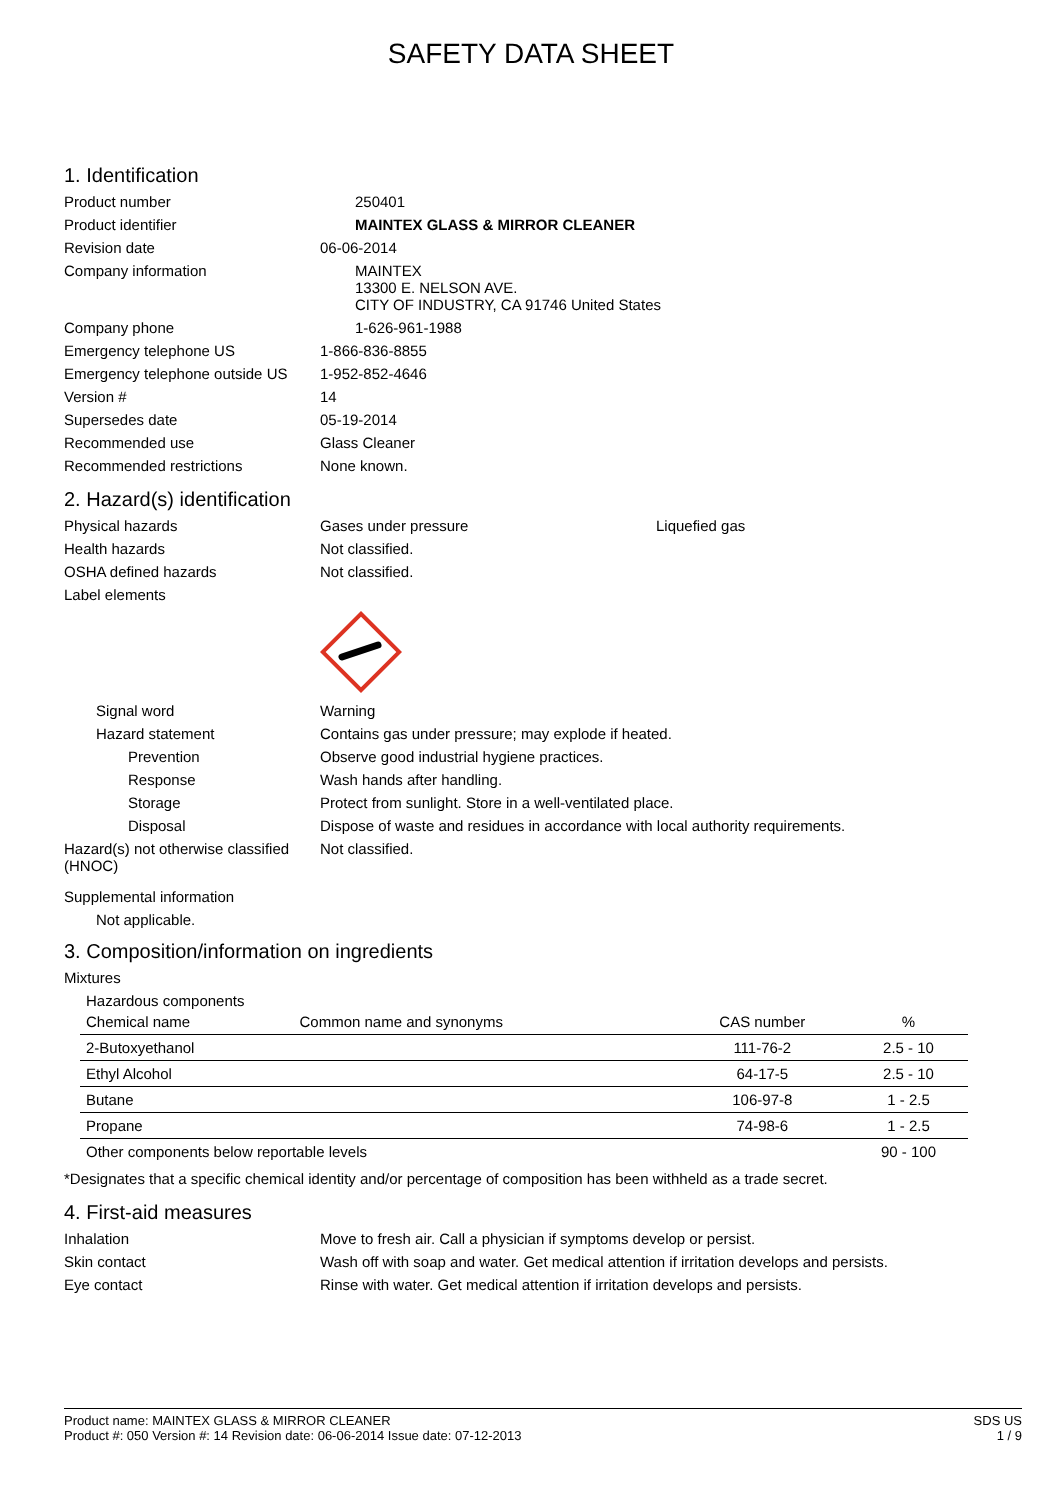SAFETY DATA SHEET
1. Identification
Product number
250401
Product identifier
MAINTEX GLASS & MIRROR CLEANER
Revision date
06-06-2014
Company information
MAINTEX
13300 E. NELSON AVE.
CITY OF INDUSTRY, CA 91746 United States
Company phone
1-626-961-1988
Emergency telephone US
1-866-836-8855
Emergency telephone outside US
1-952-852-4646
Version #
14
Supersedes date
05-19-2014
Recommended use
Glass Cleaner
Recommended restrictions
None known.
2. Hazard(s) identification
Physical hazards
Gases under pressure
Liquefied gas
Health hazards
Not classified.
OSHA defined hazards
Not classified.
Label elements
Signal word
Warning
Hazard statement
Contains gas under pressure; may explode if heated.
Prevention
Observe good industrial hygiene practices.
Response
Wash hands after handling.
Storage
Protect from sunlight. Store in a well-ventilated place.
Disposal
Dispose of waste and residues in accordance with local authority requirements.
Hazard(s) not otherwise classified (HNOC)
Not classified.
Supplemental information
Not applicable.
3. Composition/information on ingredients
Mixtures
Hazardous components
| Chemical name | Common name and synonyms | CAS number | % |
| --- | --- | --- | --- |
| 2-Butoxyethanol | | 111-76-2 | 2.5 - 10 |
| Ethyl Alcohol | | 64-17-5 | 2.5 - 10 |
| Butane | | 106-97-8 | 1 - 2.5 |
| Propane | | 74-98-6 | 1 - 2.5 |
| Other components below reportable levels | | | 90 - 100 |
*Designates that a specific chemical identity and/or percentage of composition has been withheld as a trade secret.
4. First-aid measures
Inhalation
Move to fresh air. Call a physician if symptoms develop or persist.
Skin contact
Wash off with soap and water. Get medical attention if irritation develops and persists.
Eye contact
Rinse with water. Get medical attention if irritation develops and persists.
Product name: MAINTEX GLASS & MIRROR CLEANER
Product #: 050 Version #: 14 Revision date: 06-06-2014 Issue date: 07-12-2013
SDS US
1 / 9